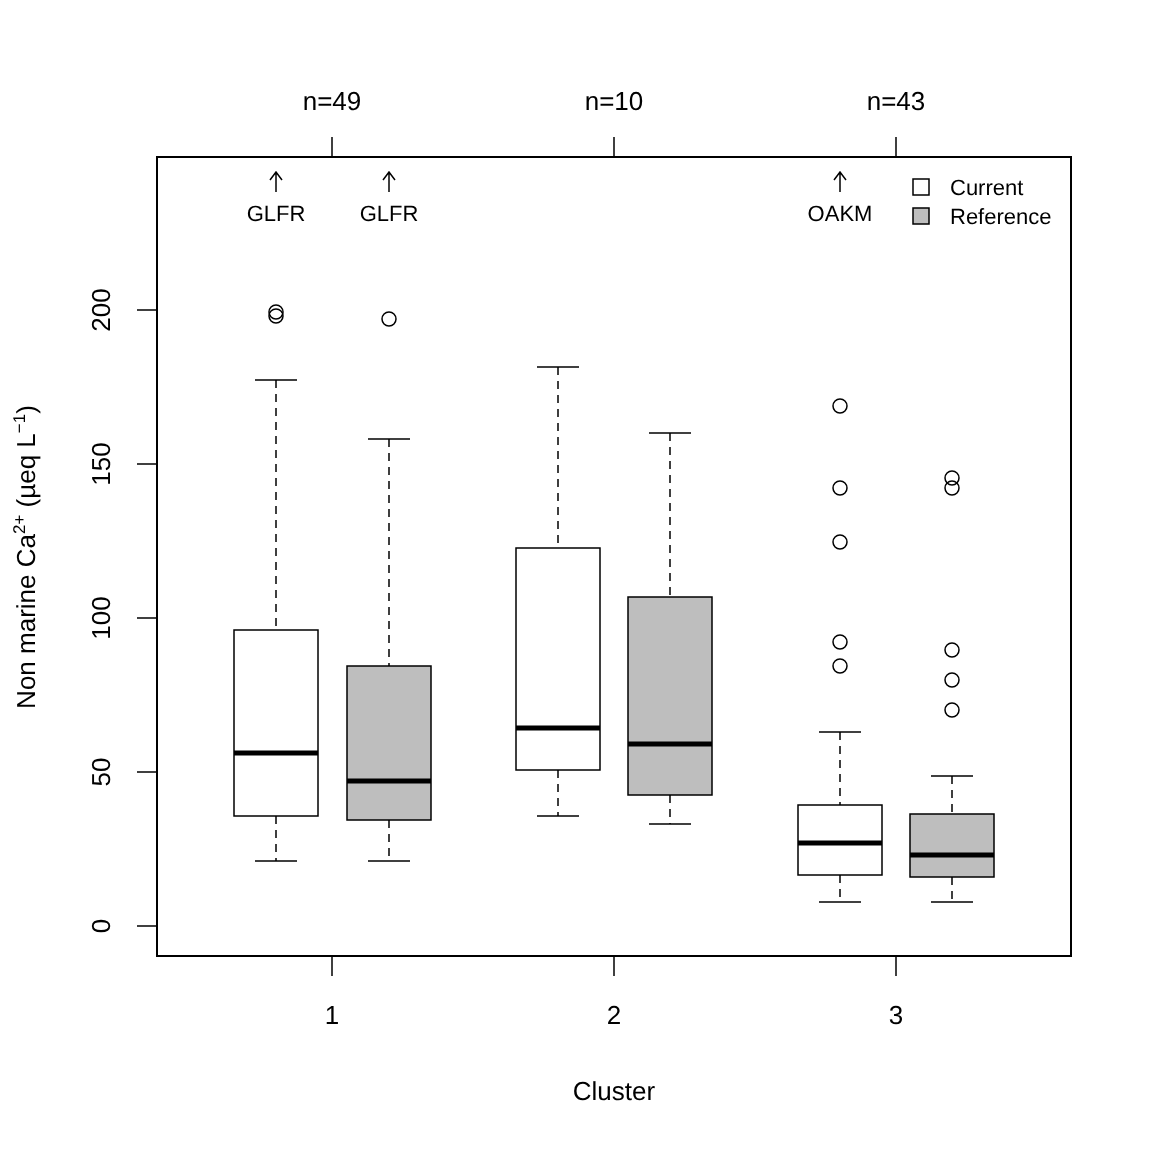1
2
3
n=49
n=10
n=43
Cluster
0
50
100
150
200
Non marine Ca2+ (µeq L−1)
GLFR
GLFR
OAKM
Current
Reference